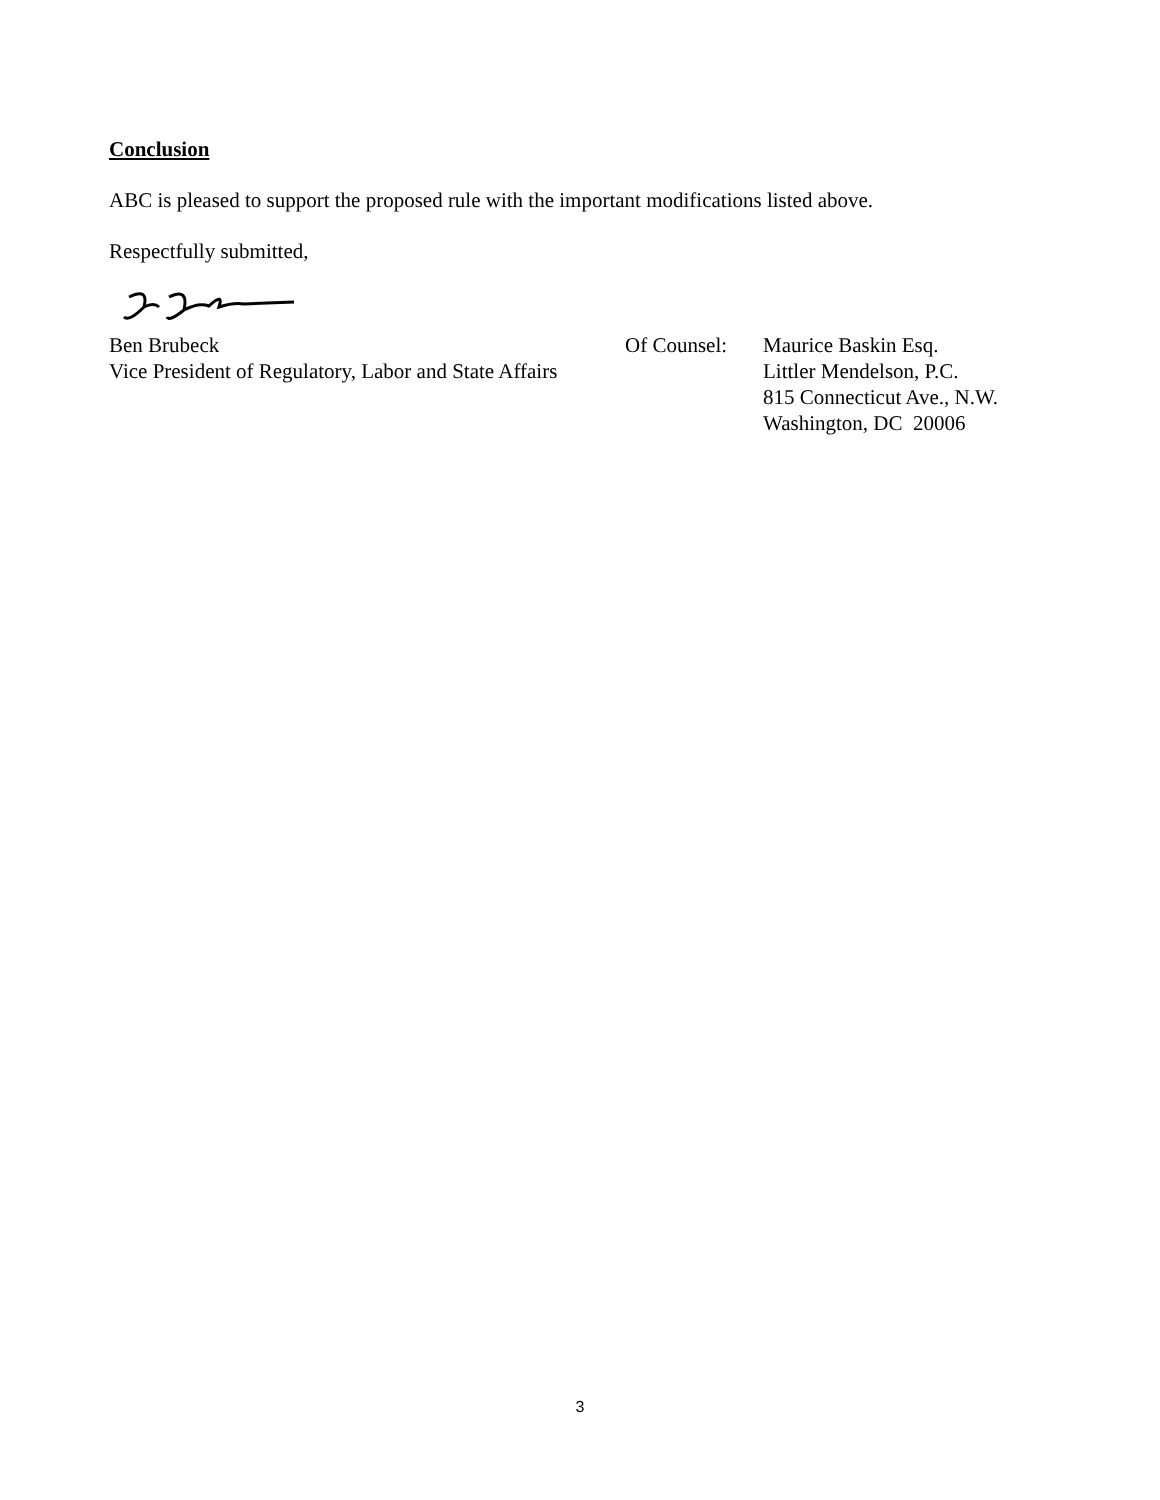Conclusion
ABC is pleased to support the proposed rule with the important modifications listed above.
Respectfully submitted,
Ben Brubeck
Vice President of Regulatory, Labor and State Affairs
Of Counsel:
Maurice Baskin Esq.
Littler Mendelson, P.C.
815 Connecticut Ave., N.W.
Washington, DC 20006
3